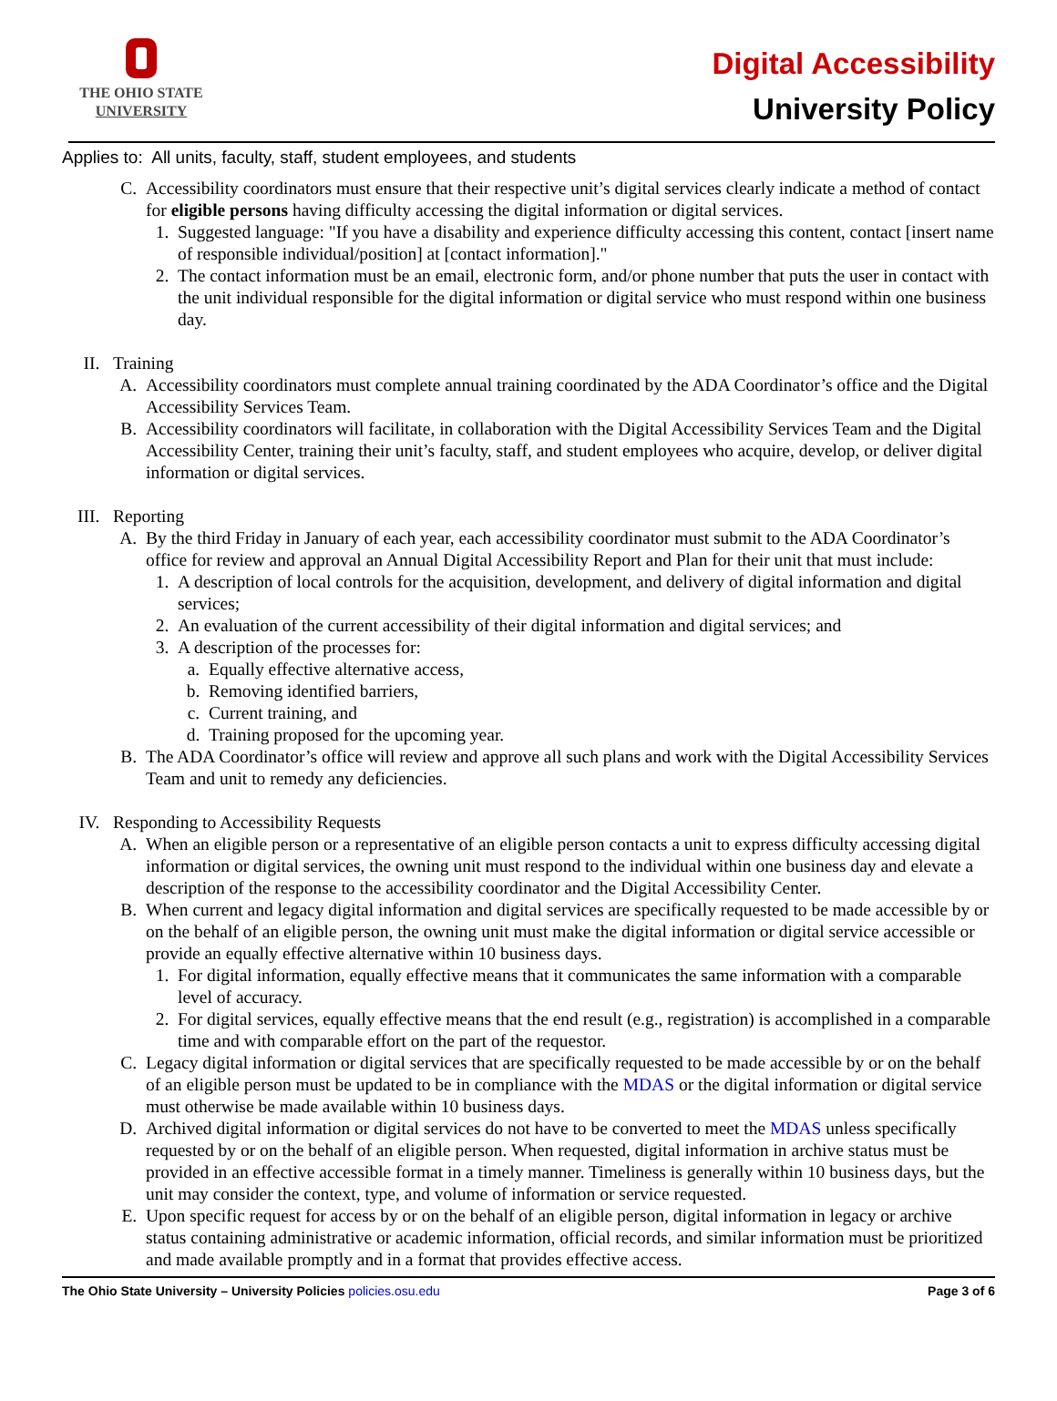THE OHIO STATE
UNIVERSITY
Digital Accessibility
University Policy
Applies to: All units, faculty, staff, student employees, and students
C. Accessibility coordinators must ensure that their respective unit’s digital services clearly indicate a method of contact for eligible persons having difficulty accessing the digital information or digital services.
1. Suggested language: "If you have a disability and experience difficulty accessing this content, contact [insert name of responsible individual/position] at [contact information]."
2. The contact information must be an email, electronic form, and/or phone number that puts the user in contact with the unit individual responsible for the digital information or digital service who must respond within one business day.
II. Training
A. Accessibility coordinators must complete annual training coordinated by the ADA Coordinator’s office and the Digital Accessibility Services Team.
B. Accessibility coordinators will facilitate, in collaboration with the Digital Accessibility Services Team and the Digital Accessibility Center, training their unit’s faculty, staff, and student employees who acquire, develop, or deliver digital information or digital services.
III. Reporting
A. By the third Friday in January of each year, each accessibility coordinator must submit to the ADA Coordinator’s office for review and approval an Annual Digital Accessibility Report and Plan for their unit that must include:
1. A description of local controls for the acquisition, development, and delivery of digital information and digital services;
2. An evaluation of the current accessibility of their digital information and digital services; and
3. A description of the processes for:
a. Equally effective alternative access,
b. Removing identified barriers,
c. Current training, and
d. Training proposed for the upcoming year.
B. The ADA Coordinator’s office will review and approve all such plans and work with the Digital Accessibility Services Team and unit to remedy any deficiencies.
IV. Responding to Accessibility Requests
A. When an eligible person or a representative of an eligible person contacts a unit to express difficulty accessing digital information or digital services, the owning unit must respond to the individual within one business day and elevate a description of the response to the accessibility coordinator and the Digital Accessibility Center.
B. When current and legacy digital information and digital services are specifically requested to be made accessible by or on the behalf of an eligible person, the owning unit must make the digital information or digital service accessible or provide an equally effective alternative within 10 business days.
1. For digital information, equally effective means that it communicates the same information with a comparable level of accuracy.
2. For digital services, equally effective means that the end result (e.g., registration) is accomplished in a comparable time and with comparable effort on the part of the requestor.
C. Legacy digital information or digital services that are specifically requested to be made accessible by or on the behalf of an eligible person must be updated to be in compliance with the MDAS or the digital information or digital service must otherwise be made available within 10 business days.
D. Archived digital information or digital services do not have to be converted to meet the MDAS unless specifically requested by or on the behalf of an eligible person. When requested, digital information in archive status must be provided in an effective accessible format in a timely manner. Timeliness is generally within 10 business days, but the unit may consider the context, type, and volume of information or service requested.
E. Upon specific request for access by or on the behalf of an eligible person, digital information in legacy or archive status containing administrative or academic information, official records, and similar information must be prioritized and made available promptly and in a format that provides effective access.
The Ohio State University – University Policies policies.osu.edu Page 3 of 6